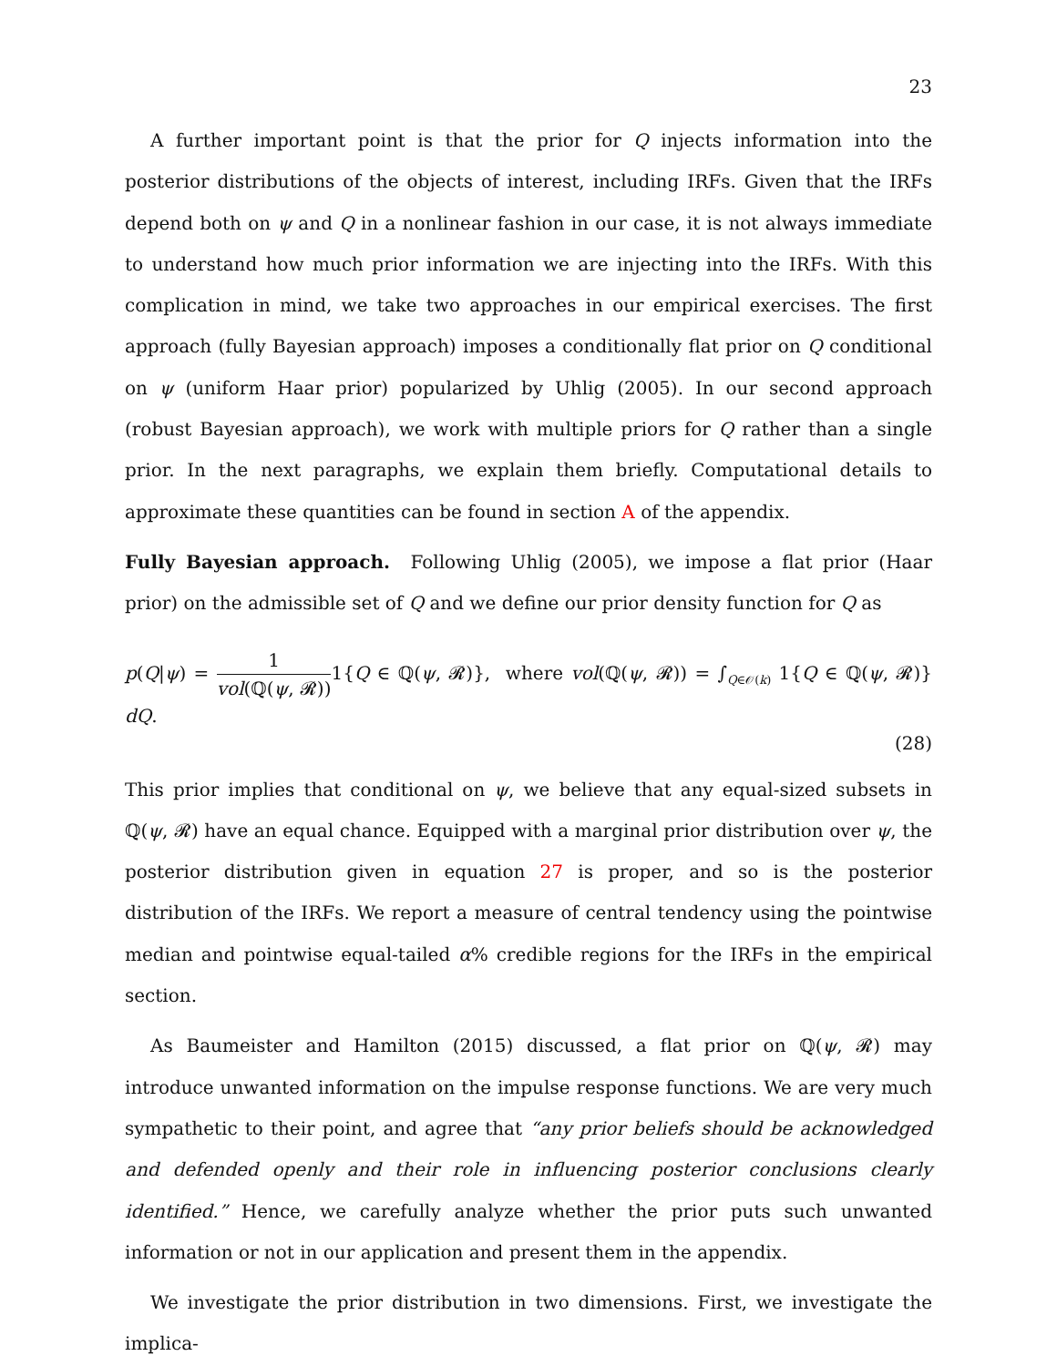23
A further important point is that the prior for Q injects information into the posterior distributions of the objects of interest, including IRFs. Given that the IRFs depend both on ψ and Q in a nonlinear fashion in our case, it is not always immediate to understand how much prior information we are injecting into the IRFs. With this complication in mind, we take two approaches in our empirical exercises. The first approach (fully Bayesian approach) imposes a conditionally flat prior on Q conditional on ψ (uniform Haar prior) popularized by Uhlig (2005). In our second approach (robust Bayesian approach), we work with multiple priors for Q rather than a single prior. In the next paragraphs, we explain them briefly. Computational details to approximate these quantities can be found in section A of the appendix.
Fully Bayesian approach. Following Uhlig (2005), we impose a flat prior (Haar prior) on the admissible set of Q and we define our prior density function for Q as
p(Q|ψ) = 1 vol(ℚ(ψ, 𝓡)) 1{Q ∈ ℚ(ψ, 𝓡)}, where vol(ℚ(ψ, 𝓡)) = ∫<sub>Q∈𝒪(k)</sub> 1{Q ∈ ℚ(ψ, 𝓡)} dQ.
(28)
This prior implies that conditional on ψ, we believe that any equal-sized subsets in ℚ(ψ, 𝓡) have an equal chance. Equipped with a marginal prior distribution over ψ, the posterior distribution given in equation 27 is proper, and so is the posterior distribution of the IRFs. We report a measure of central tendency using the pointwise median and pointwise equal-tailed α% credible regions for the IRFs in the empirical section.
As Baumeister and Hamilton (2015) discussed, a flat prior on ℚ(ψ, 𝓡) may introduce unwanted information on the impulse response functions. We are very much sympathetic to their point, and agree that “any prior beliefs should be acknowledged and defended openly and their role in influencing posterior conclusions clearly identified.” Hence, we carefully analyze whether the prior puts such unwanted information or not in our application and present them in the appendix.
We investigate the prior distribution in two dimensions. First, we investigate the implica-